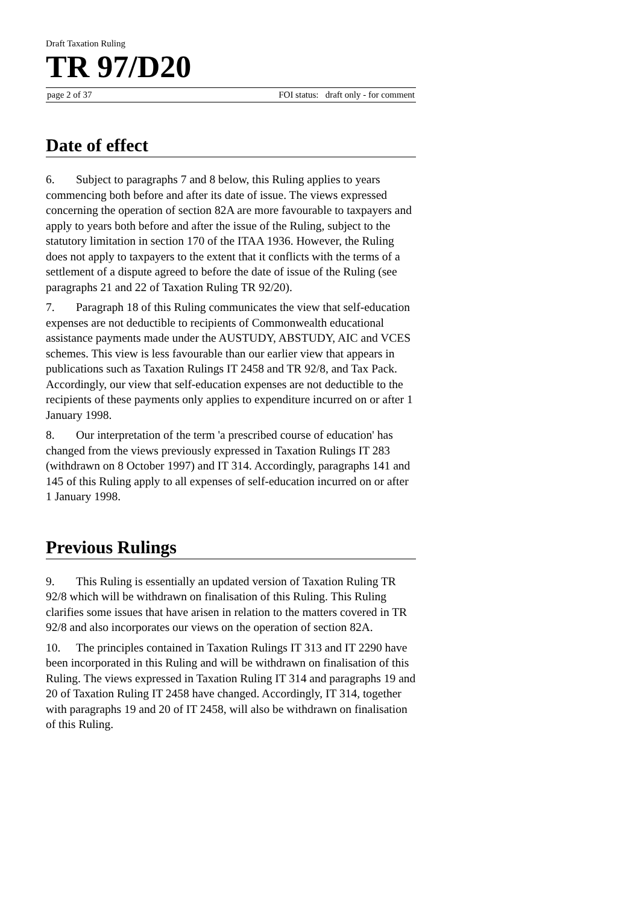Draft Taxation Ruling
TR 97/D20
page 2 of 37 FOI status: draft only - for comment
Date of effect
6. Subject to paragraphs 7 and 8 below, this Ruling applies to years commencing both before and after its date of issue. The views expressed concerning the operation of section 82A are more favourable to taxpayers and apply to years both before and after the issue of the Ruling, subject to the statutory limitation in section 170 of the ITAA 1936. However, the Ruling does not apply to taxpayers to the extent that it conflicts with the terms of a settlement of a dispute agreed to before the date of issue of the Ruling (see paragraphs 21 and 22 of Taxation Ruling TR 92/20).
7. Paragraph 18 of this Ruling communicates the view that self-education expenses are not deductible to recipients of Commonwealth educational assistance payments made under the AUSTUDY, ABSTUDY, AIC and VCES schemes. This view is less favourable than our earlier view that appears in publications such as Taxation Rulings IT 2458 and TR 92/8, and Tax Pack. Accordingly, our view that self-education expenses are not deductible to the recipients of these payments only applies to expenditure incurred on or after 1 January 1998.
8. Our interpretation of the term 'a prescribed course of education' has changed from the views previously expressed in Taxation Rulings IT 283 (withdrawn on 8 October 1997) and IT 314. Accordingly, paragraphs 141 and 145 of this Ruling apply to all expenses of self-education incurred on or after 1 January 1998.
Previous Rulings
9. This Ruling is essentially an updated version of Taxation Ruling TR 92/8 which will be withdrawn on finalisation of this Ruling. This Ruling clarifies some issues that have arisen in relation to the matters covered in TR 92/8 and also incorporates our views on the operation of section 82A.
10. The principles contained in Taxation Rulings IT 313 and IT 2290 have been incorporated in this Ruling and will be withdrawn on finalisation of this Ruling. The views expressed in Taxation Ruling IT 314 and paragraphs 19 and 20 of Taxation Ruling IT 2458 have changed. Accordingly, IT 314, together with paragraphs 19 and 20 of IT 2458, will also be withdrawn on finalisation of this Ruling.